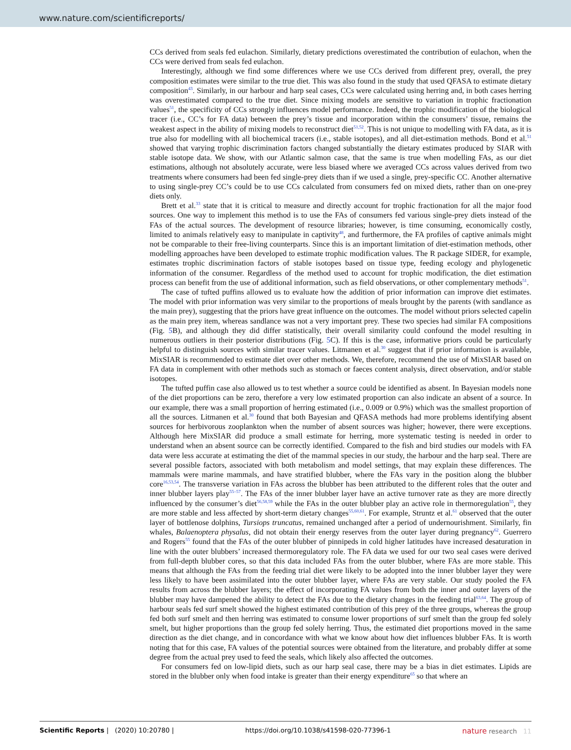www.nature.com/scientificreports/
CCs derived from seals fed eulachon. Similarly, dietary predictions overestimated the contribution of eulachon, when the CCs were derived from seals fed eulachon.
Interestingly, although we find some differences where we use CCs derived from different prey, overall, the prey composition estimates were similar to the true diet. This was also found in the study that used QFASA to estimate dietary composition<sup>43</sup>. Similarly, in our harbour and harp seal cases, CCs were calculated using herring and, in both cases herring was overestimated compared to the true diet. Since mixing models are sensitive to variation in trophic fractionation values<sup>51</sup>, the specificity of CCs strongly influences model performance. Indeed, the trophic modification of the biological tracer (i.e., CC’s for FA data) between the prey’s tissue and incorporation within the consumers’ tissue, remains the weakest aspect in the ability of mixing models to reconstruct diet<sup>51,52</sup>. This is not unique to modelling with FA data, as it is true also for modelling with all biochemical tracers (i.e., stable isotopes), and all diet-estimation methods. Bond et al.<sup>51</sup> showed that varying trophic discrimination factors changed substantially the dietary estimates produced by SIAR with stable isotope data. We show, with our Atlantic salmon case, that the same is true when modelling FAs, as our diet estimations, although not absolutely accurate, were less biased where we averaged CCs across values derived from two treatments where consumers had been fed single-prey diets than if we used a single, prey-specific CC. Another alternative to using single-prey CC’s could be to use CCs calculated from consumers fed on mixed diets, rather than on one-prey diets only.
Brett et al.<sup>33</sup> state that it is critical to measure and directly account for trophic fractionation for all the major food sources. One way to implement this method is to use the FAs of consumers fed various single-prey diets instead of the FAs of the actual sources. The development of resource libraries; however, is time consuming, economically costly, limited to animals relatively easy to manipulate in captivity<sup>48</sup>, and furthermore, the FA profiles of captive animals might not be comparable to their free-living counterparts. Since this is an important limitation of diet-estimation methods, other modelling approaches have been developed to estimate trophic modification values. The R package SIDER, for example, estimates trophic discrimination factors of stable isotopes based on tissue type, feeding ecology and phylogenetic information of the consumer. Regardless of the method used to account for trophic modification, the diet estimation process can benefit from the use of additional information, such as field observations, or other complementary methods<sup>51</sup>.
The case of tufted puffins allowed us to evaluate how the addition of prior information can improve diet estimates. The model with prior information was very similar to the proportions of meals brought by the parents (with sandlance as the main prey), suggesting that the priors have great influence on the outcomes. The model without priors selected capelin as the main prey item, whereas sandlance was not a very important prey. These two species had similar FA compositions (Fig. 5 B), and although they did differ statistically, their overall similarity could confound the model resulting in numerous outliers in their posterior distributions (Fig. 5 C). If this is the case, informative priors could be particularly helpful to distinguish sources with similar tracer values. Litmanen et al.<sup>30</sup> suggest that if prior information is available, MixSIAR is recommended to estimate diet over other methods. We, therefore, recommend the use of MixSIAR based on FA data in complement with other methods such as stomach or faeces content analysis, direct observation, and/or stable isotopes.
The tufted puffin case also allowed us to test whether a source could be identified as absent. In Bayesian models none of the diet proportions can be zero, therefore a very low estimated proportion can also indicate an absent of a source. In our example, there was a small proportion of herring estimated (i.e., 0.009 or 0.9%) which was the smallest proportion of all the sources. Litmanen et al.<sup>30</sup> found that both Bayesian and QFASA methods had more problems identifying absent sources for herbivorous zooplankton when the number of absent sources was higher; however, there were exceptions. Although here MixSIAR did produce a small estimate for herring, more systematic testing is needed in order to understand when an absent source can be correctly identified. Compared to the fish and bird studies our models with FA data were less accurate at estimating the diet of the mammal species in our study, the harbour and the harp seal. There are several possible factors, associated with both metabolism and model settings, that may explain these differences. The mammals were marine mammals, and have stratified blubber, where the FAs vary in the position along the blubber core<sup>16,53,54</sup>. The transverse variation in FAs across the blubber has been attributed to the different roles that the outer and inner blubber layers play<sup>55–57</sup>. The FAs of the inner blubber layer have an active turnover rate as they are more directly influenced by the consumer’s diet<sup>56,58,59</sup> while the FAs in the outer blubber play an active role in thermoregulation<sup>55</sup>, they are more stable and less affected by short-term dietary changes<sup>55,60,61</sup>. For example, Struntz et al.<sup>61</sup> observed that the outer layer of bottlenose dolphins, Tursiops truncatus, remained unchanged after a period of undernourishment. Similarly, fin whales, Balaenoptera physalus, did not obtain their energy reserves from the outer layer during pregnancy<sup>62</sup>. Guerrero and Rogers<sup>55</sup> found that the FAs of the outer blubber of pinnipeds in cold higher latitudes have increased desaturation in line with the outer blubbers’ increased thermoregulatory role. The FA data we used for our two seal cases were derived from full-depth blubber cores, so that this data included FAs from the outer blubber, where FAs are more stable. This means that although the FAs from the feeding trial diet were likely to be adopted into the inner blubber layer they were less likely to have been assimilated into the outer blubber layer, where FAs are very stable. Our study pooled the FA results from across the blubber layers; the effect of incorporating FA values from both the inner and outer layers of the blubber may have dampened the ability to detect the FAs due to the dietary changes in the feeding trial<sup>63,64</sup>. The group of harbour seals fed surf smelt showed the highest estimated contribution of this prey of the three groups, whereas the group fed both surf smelt and then herring was estimated to consume lower proportions of surf smelt than the group fed solely smelt, but higher proportions than the group fed solely herring. Thus, the estimated diet proportions moved in the same direction as the diet change, and in concordance with what we know about how diet influences blubber FAs. It is worth noting that for this case, FA values of the potential sources were obtained from the literature, and probably differ at some degree from the actual prey used to feed the seals, which likely also affected the outcomes.
For consumers fed on low-lipid diets, such as our harp seal case, there may be a bias in diet estimates. Lipids are stored in the blubber only when food intake is greater than their energy expenditure<sup>65</sup> so that where an
Scientific Reports | (2020) 10:20780 | https://doi.org/10.1038/s41598-020-77396-1 nature research 11